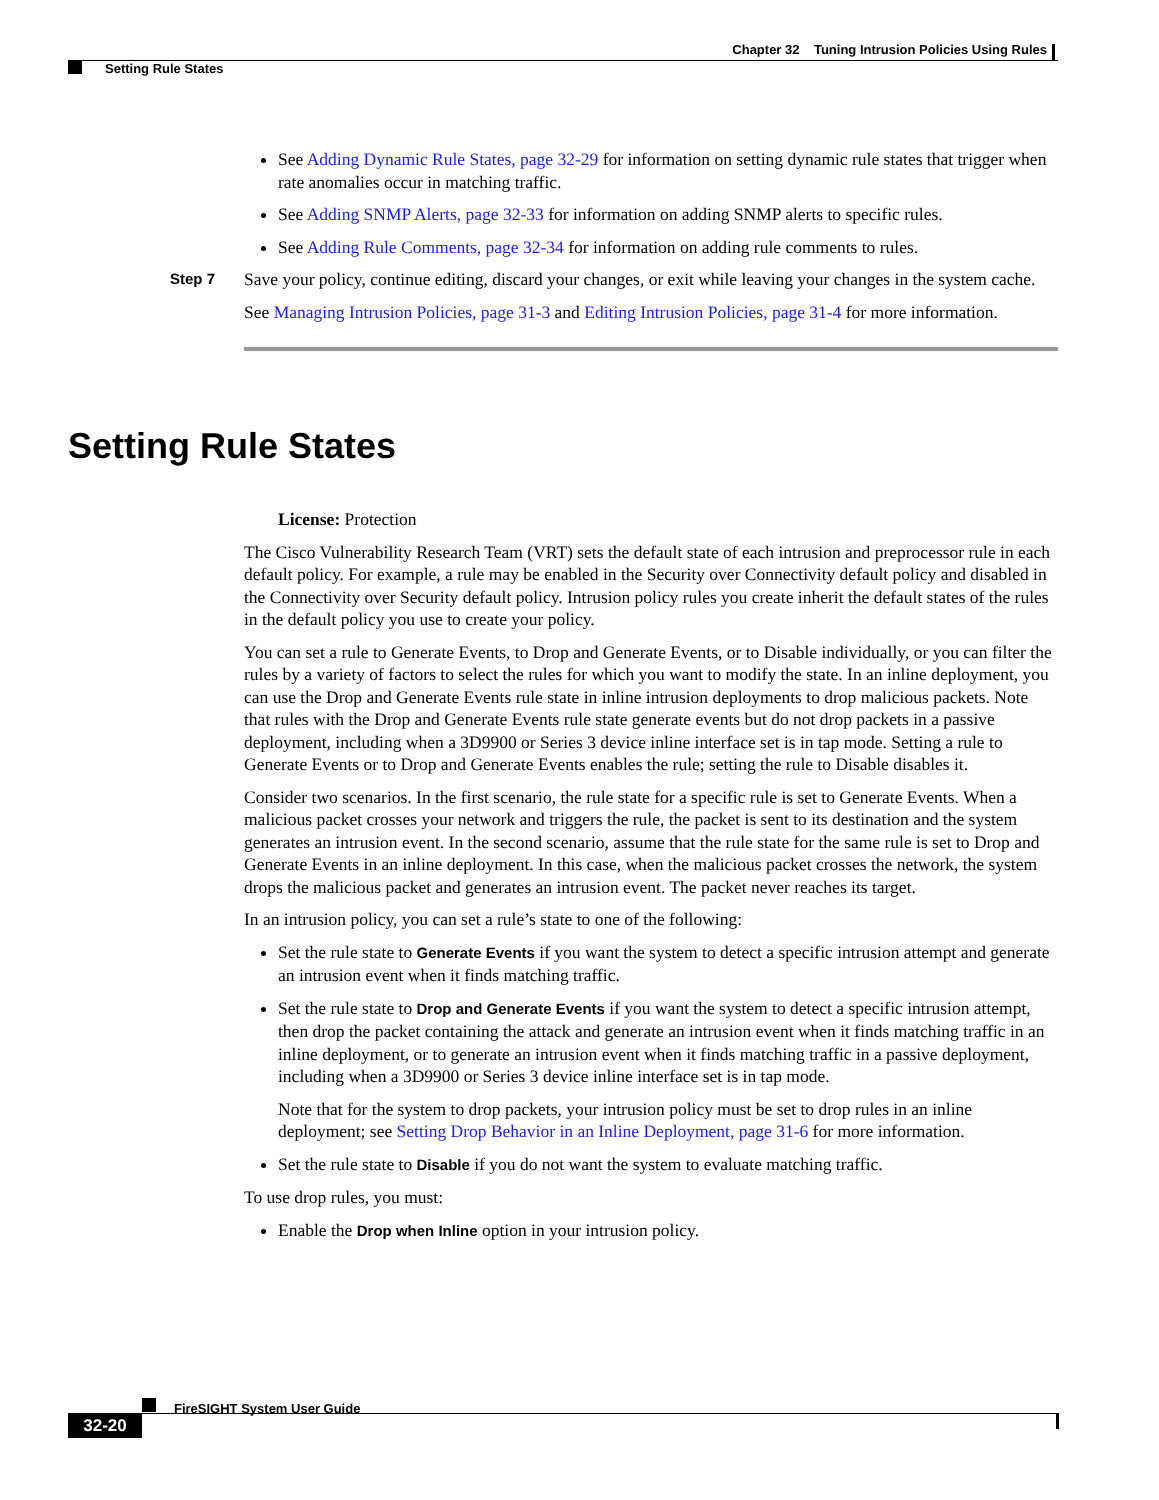Chapter 32 Tuning Intrusion Policies Using Rules
Setting Rule States
See Adding Dynamic Rule States, page 32-29 for information on setting dynamic rule states that trigger when rate anomalies occur in matching traffic.
See Adding SNMP Alerts, page 32-33 for information on adding SNMP alerts to specific rules.
See Adding Rule Comments, page 32-34 for information on adding rule comments to rules.
Step 7
Save your policy, continue editing, discard your changes, or exit while leaving your changes in the system cache.
See Managing Intrusion Policies, page 31-3 and Editing Intrusion Policies, page 31-4 for more information.
Setting Rule States
License: Protection
The Cisco Vulnerability Research Team (VRT) sets the default state of each intrusion and preprocessor rule in each default policy. For example, a rule may be enabled in the Security over Connectivity default policy and disabled in the Connectivity over Security default policy. Intrusion policy rules you create inherit the default states of the rules in the default policy you use to create your policy.
You can set a rule to Generate Events, to Drop and Generate Events, or to Disable individually, or you can filter the rules by a variety of factors to select the rules for which you want to modify the state. In an inline deployment, you can use the Drop and Generate Events rule state in inline intrusion deployments to drop malicious packets. Note that rules with the Drop and Generate Events rule state generate events but do not drop packets in a passive deployment, including when a 3D9900 or Series 3 device inline interface set is in tap mode. Setting a rule to Generate Events or to Drop and Generate Events enables the rule; setting the rule to Disable disables it.
Consider two scenarios. In the first scenario, the rule state for a specific rule is set to Generate Events. When a malicious packet crosses your network and triggers the rule, the packet is sent to its destination and the system generates an intrusion event. In the second scenario, assume that the rule state for the same rule is set to Drop and Generate Events in an inline deployment. In this case, when the malicious packet crosses the network, the system drops the malicious packet and generates an intrusion event. The packet never reaches its target.
In an intrusion policy, you can set a rule’s state to one of the following:
Set the rule state to Generate Events if you want the system to detect a specific intrusion attempt and generate an intrusion event when it finds matching traffic.
Set the rule state to Drop and Generate Events if you want the system to detect a specific intrusion attempt, then drop the packet containing the attack and generate an intrusion event when it finds matching traffic in an inline deployment, or to generate an intrusion event when it finds matching traffic in a passive deployment, including when a 3D9900 or Series 3 device inline interface set is in tap mode.
Note that for the system to drop packets, your intrusion policy must be set to drop rules in an inline deployment; see Setting Drop Behavior in an Inline Deployment, page 31-6 for more information.
Set the rule state to Disable if you do not want the system to evaluate matching traffic.
To use drop rules, you must:
Enable the Drop when Inline option in your intrusion policy.
FireSIGHT System User Guide
32-20